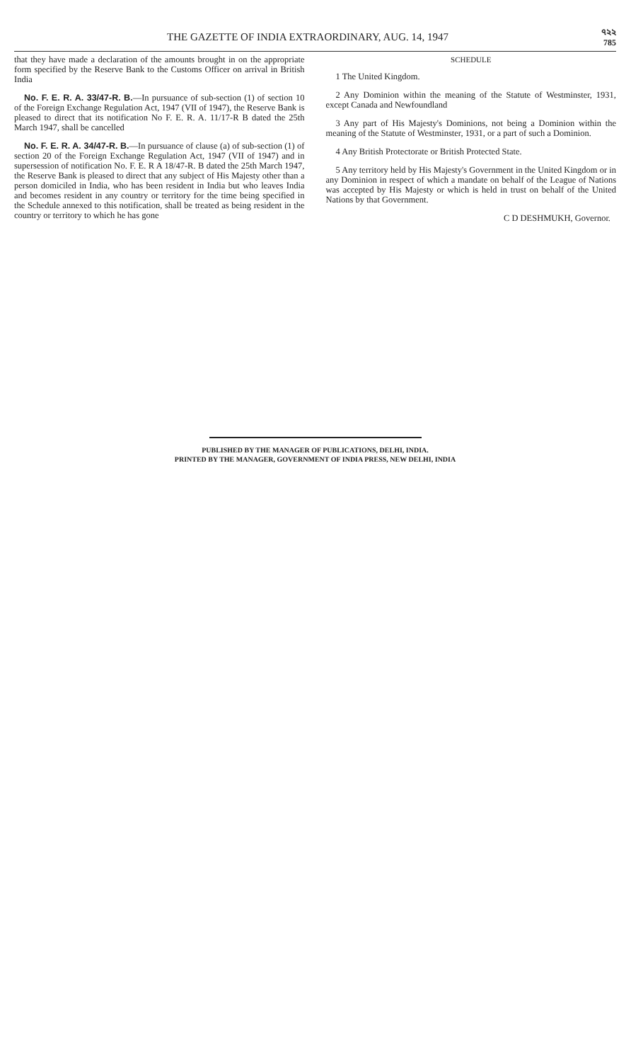THE GAZETTE OF INDIA EXTRAORDINARY, AUG. 14, 1947
৭২২
785
that they have made a declaration of the amounts brought in on the appropriate form specified by the Reserve Bank to the Customs Officer on arrival in British India
No. F. E. R. A. 33/47-R. B.—In pursuance of sub-section (1) of section 10 of the Foreign Exchange Regulation Act, 1947 (VII of 1947), the Reserve Bank is pleased to direct that its notification No F. E. R. A. 11/17-R B dated the 25th March 1947, shall be cancelled
No. F. E. R. A. 34/47-R. B.—In pursuance of clause (a) of sub-section (1) of section 20 of the Foreign Exchange Regulation Act, 1947 (VII of 1947) and in supersession of notification No. F. E. R A 18/47-R. B dated the 25th March 1947, the Reserve Bank is pleased to direct that any subject of His Majesty other than a person domiciled in India, who has been resident in India but who leaves India and becomes resident in any country or territory for the time being specified in the Schedule annexed to this notification, shall be treated as being resident in the country or territory to which he has gone
SCHEDULE
1 The United Kingdom.
2 Any Dominion within the meaning of the Statute of Westminster, 1931, except Canada and Newfoundland
3 Any part of His Majesty's Dominions, not being a Dominion within the meaning of the Statute of Westminster, 1931, or a part of such a Dominion.
4 Any British Protectorate or British Protected State.
5 Any territory held by His Majesty's Government in the United Kingdom or in any Dominion in respect of which a mandate on behalf of the League of Nations was accepted by His Majesty or which is held in trust on behalf of the United Nations by that Government.
C D DESHMUKH, Governor.
PUBLISHED BY THE MANAGER OF PUBLICATIONS, DELHI, INDIA.
PRINTED BY THE MANAGER, GOVERNMENT OF INDIA PRESS, NEW DELHI, INDIA